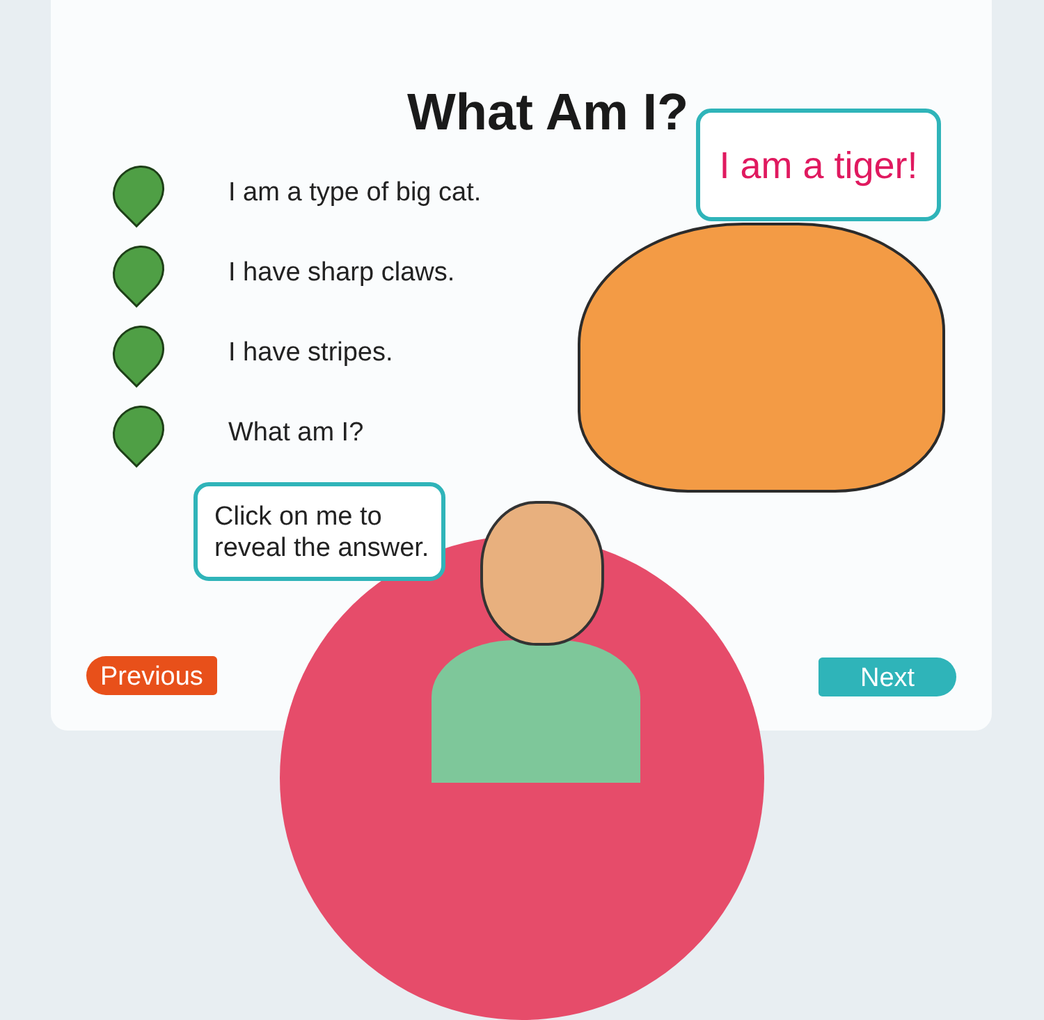What Am I? I am a tiger!
I am a type of big cat.
I have sharp claws.
I have stripes.
What am I?
Click on me to
reveal the answer.
Previous Next